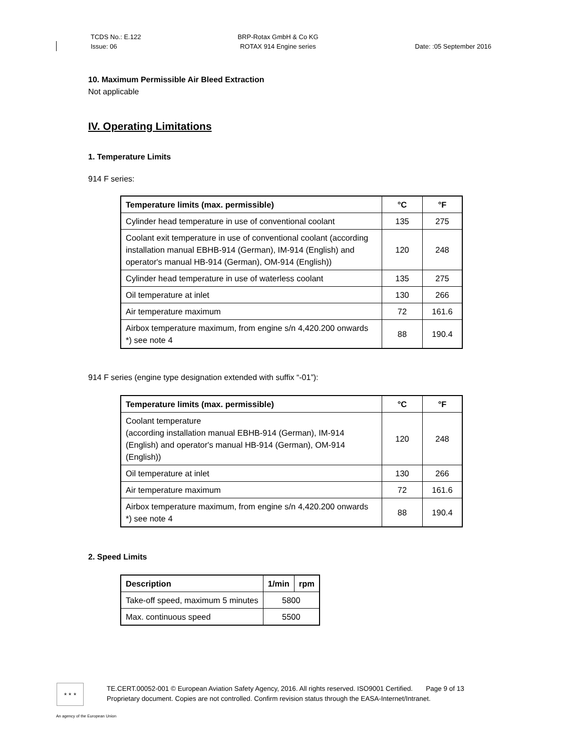TCDS No.: E.122
Issue: 06
BRP-Rotax GmbH & Co KG
ROTAX 914 Engine series
Date: :05 September 2016
10. Maximum Permissible Air Bleed Extraction
Not applicable
IV. Operating Limitations
1. Temperature Limits
914 F series:
| Temperature limits (max. permissible) | °C | °F |
| --- | --- | --- |
| Cylinder head temperature in use of conventional coolant | 135 | 275 |
| Coolant exit temperature in use of conventional coolant (according installation manual EBHB-914 (German), IM-914 (English) and operator's manual HB-914 (German), OM-914 (English)) | 120 | 248 |
| Cylinder head temperature in use of waterless coolant | 135 | 275 |
| Oil temperature at inlet | 130 | 266 |
| Air temperature maximum | 72 | 161.6 |
| Airbox temperature maximum, from engine s/n 4,420.200 onwards *) see note 4 | 88 | 190.4 |
914 F series (engine type designation extended with suffix “-01”):
| Temperature limits (max. permissible) | °C | °F |
| --- | --- | --- |
| Coolant temperature (according installation manual EBHB-914 (German), IM-914 (English) and operator's manual HB-914 (German), OM-914 (English)) | 120 | 248 |
| Oil temperature at inlet | 130 | 266 |
| Air temperature maximum | 72 | 161.6 |
| Airbox temperature maximum, from engine s/n 4,420.200 onwards *) see note 4 | 88 | 190.4 |
2. Speed Limits
| Description | 1/min | rpm |
| --- | --- | --- |
| Take-off speed, maximum 5 minutes | 5800 | |
| Max. continuous speed | 5500 | |
★ ★ ★
TE.CERT.00052-001 © European Aviation Safety Agency, 2016. All rights reserved. ISO9001 Certified. Page 9 of 13
Proprietary document. Copies are not controlled. Confirm revision status through the EASA-Internet/Intranet.
An agency of the European Union